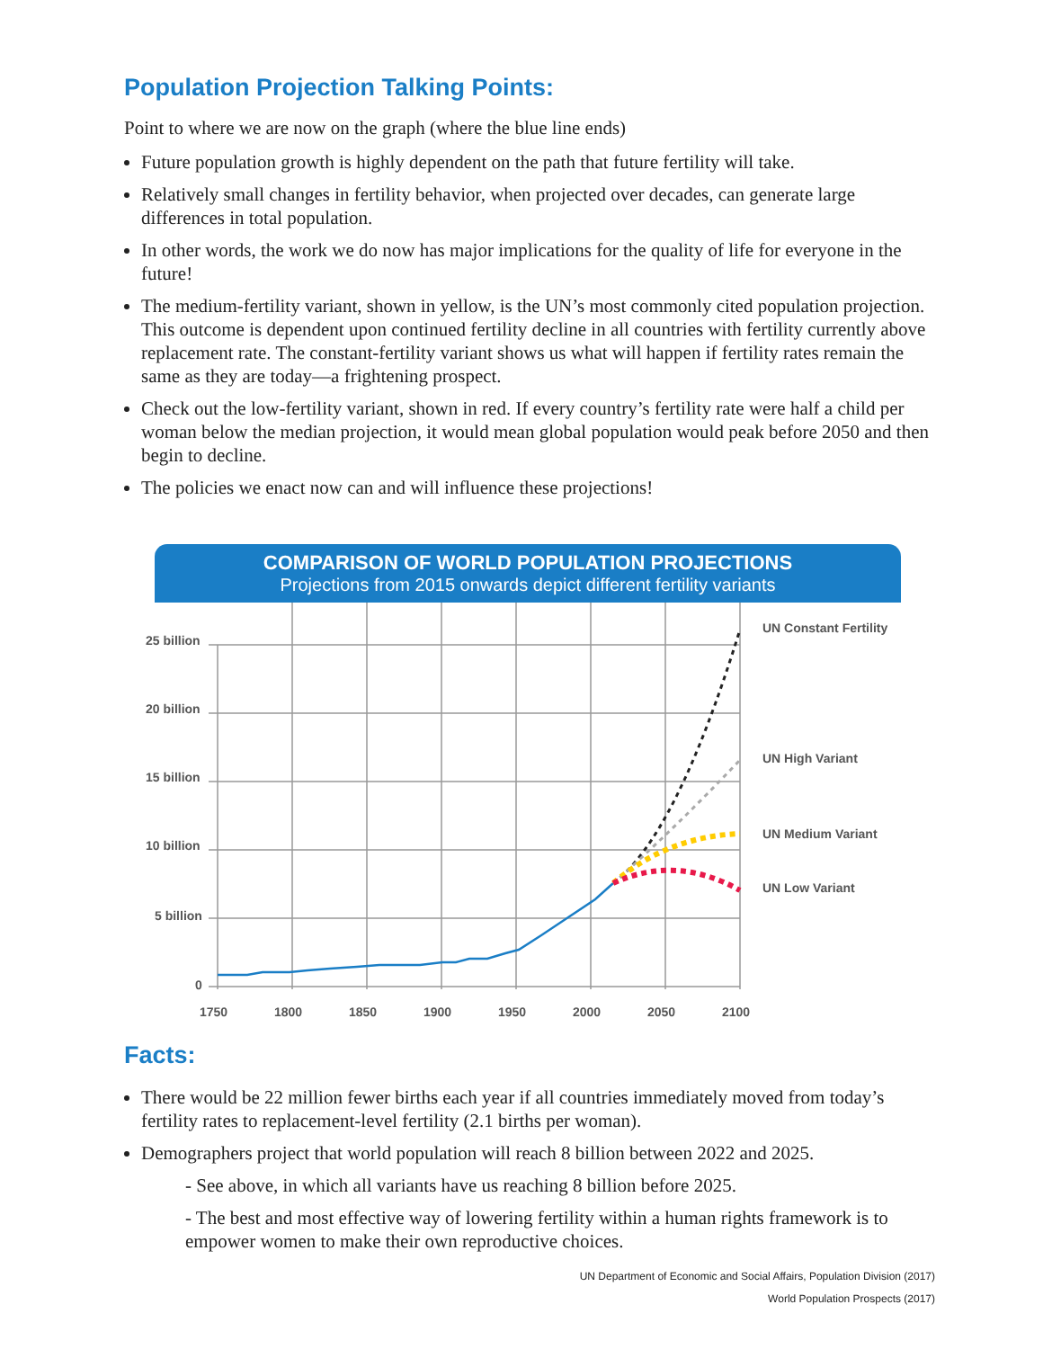Population Projection Talking Points:
Point to where we are now on the graph (where the blue line ends)
Future population growth is highly dependent on the path that future fertility will take.
Relatively small changes in fertility behavior, when projected over decades, can generate large differences in total population.
In other words, the work we do now has major implications for the quality of life for everyone in the future!
The medium-fertility variant, shown in yellow, is the UN’s most commonly cited population projection. This outcome is dependent upon continued fertility decline in all countries with fertility currently above replacement rate. The constant-fertility variant shows us what will happen if fertility rates remain the same as they are today—a frightening prospect.
Check out the low-fertility variant, shown in red. If every country’s fertility rate were half a child per woman below the median projection, it would mean global population would peak before 2050 and then begin to decline.
The policies we enact now can and will influence these projections!
COMPARISON OF WORLD POPULATION PROJECTIONS
Projections from 2015 onwards depict different fertility variants
25 billion
20 billion
15 billion
10 billion
5 billion
0
1750
1800
1850
1900
1950
2000
2050
2100
UN Constant Fertility
UN High Variant
UN Medium Variant
UN Low Variant
Facts:
There would be 22 million fewer births each year if all countries immediately moved from today’s fertility rates to replacement-level fertility (2.1 births per woman).
Demographers project that world population will reach 8 billion between 2022 and 2025.
- See above, in which all variants have us reaching 8 billion before 2025.
- The best and most effective way of lowering fertility within a human rights framework is to empower women to make their own reproductive choices.
UN Department of Economic and Social Affairs, Population Division (2017)
World Population Prospects (2017)